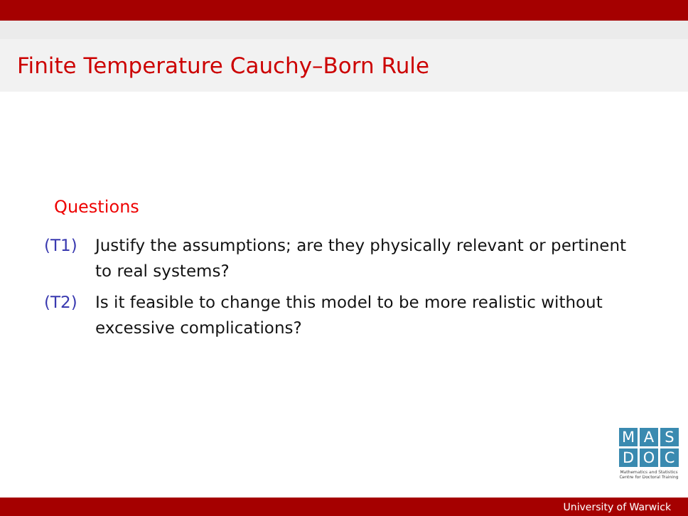Finite Temperature Cauchy–Born Rule
Questions
(T1) Justify the assumptions; are they physically relevant or pertinent to real systems?
(T2) Is it feasible to change this model to be more realistic without excessive complications?
M A S
D O C
Mathematics and Statistics
Centre for Doctoral Training
University of Warwick